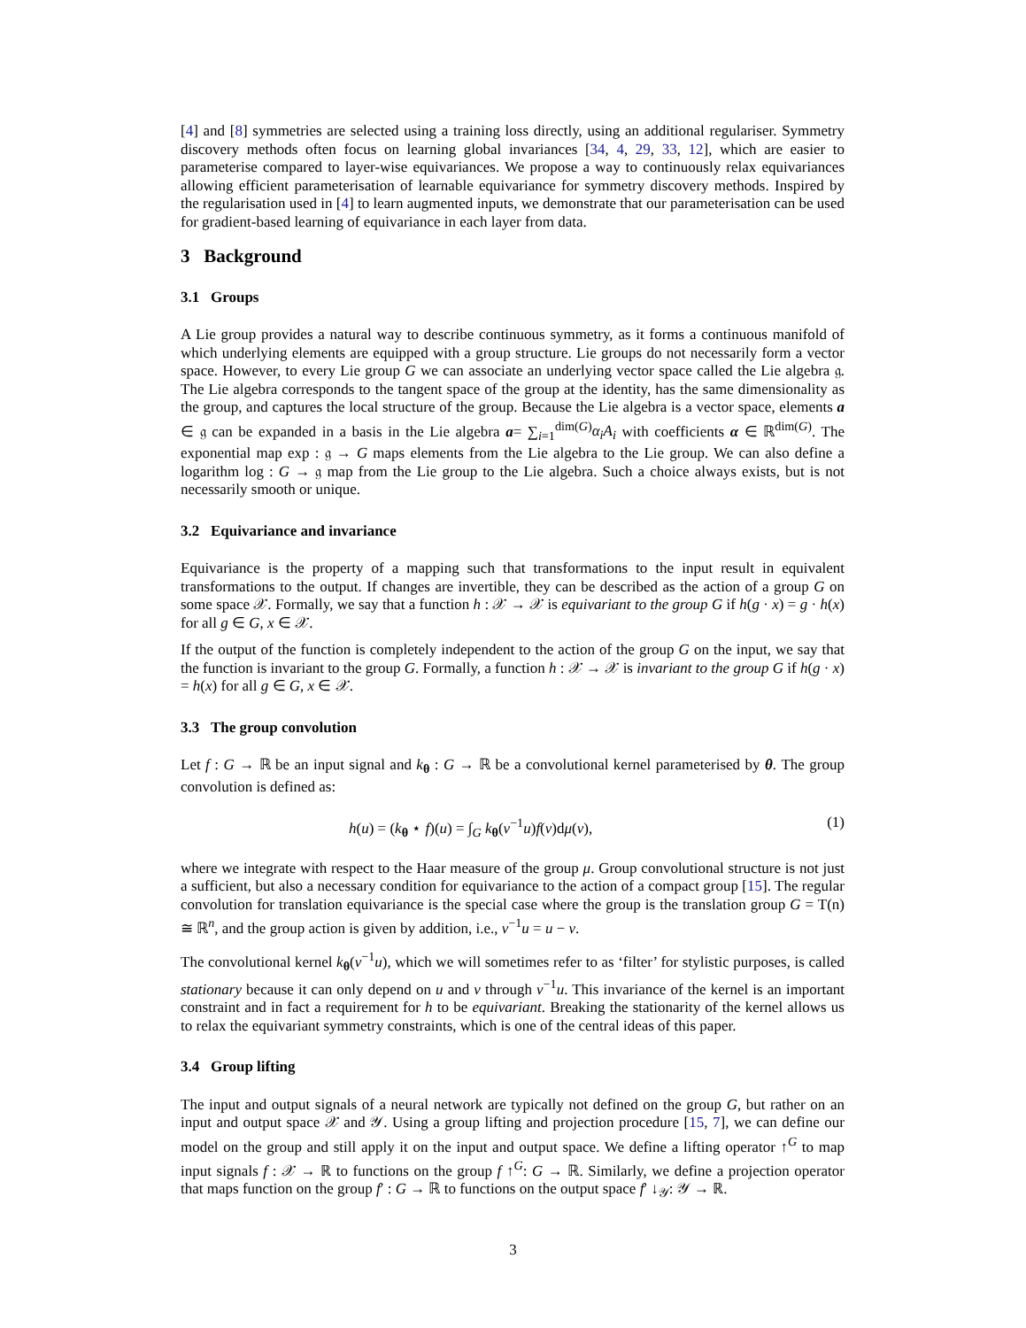[4] and [8] symmetries are selected using a training loss directly, using an additional regulariser. Symmetry discovery methods often focus on learning global invariances [34, 4, 29, 33, 12], which are easier to parameterise compared to layer-wise equivariances. We propose a way to continuously relax equivariances allowing efficient parameterisation of learnable equivariance for symmetry discovery methods. Inspired by the regularisation used in [4] to learn augmented inputs, we demonstrate that our parameterisation can be used for gradient-based learning of equivariance in each layer from data.
3 Background
3.1 Groups
A Lie group provides a natural way to describe continuous symmetry, as it forms a continuous manifold of which underlying elements are equipped with a group structure. Lie groups do not necessarily form a vector space. However, to every Lie group G we can associate an underlying vector space called the Lie algebra 𝔤. The Lie algebra corresponds to the tangent space of the group at the identity, has the same dimensionality as the group, and captures the local structure of the group. Because the Lie algebra is a vector space, elements a ∈ 𝔤 can be expanded in a basis in the Lie algebra a= ∑<sub>i=1</sub><sup>dim(G)</sup>α<sub>i</sub>A<sub>i</sub> with coefficients α ∈ ℝ<sup>dim(G)</sup>. The exponential map exp : 𝔤 → G maps elements from the Lie algebra to the Lie group. We can also define a logarithm log : G → 𝔤 map from the Lie group to the Lie algebra. Such a choice always exists, but is not necessarily smooth or unique.
3.2 Equivariance and invariance
Equivariance is the property of a mapping such that transformations to the input result in equivalent transformations to the output. If changes are invertible, they can be described as the action of a group G on some space 𝒳. Formally, we say that a function h : 𝒳 → 𝒳 is equivariant to the group G if h(g · x) = g · h(x) for all g ∈ G, x ∈ 𝒳.
If the output of the function is completely independent to the action of the group G on the input, we say that the function is invariant to the group G. Formally, a function h : 𝒳 → 𝒳 is invariant to the group G if h(g · x) = h(x) for all g ∈ G, x ∈ 𝒳.
3.3 The group convolution
Let f : G → ℝ be an input signal and k<sub>θ</sub> : G → ℝ be a convolutional kernel parameterised by θ. The group convolution is defined as:
h(u) = (k<sub>θ</sub> ⋆ f)(u) = ∫<sub>G</sub> k<sub>θ</sub>(v<sup>−1</sup>u)f(v)dμ(v), (1)
where we integrate with respect to the Haar measure of the group μ. Group convolutional structure is not just a sufficient, but also a necessary condition for equivariance to the action of a compact group [15]. The regular convolution for translation equivariance is the special case where the group is the translation group G = T(n) ≅ ℝ<sup>n</sup>, and the group action is given by addition, i.e., v<sup>−1</sup>u = u − v.
The convolutional kernel k<sub>θ</sub>(v<sup>−1</sup>u), which we will sometimes refer to as ‘filter’ for stylistic purposes, is called stationary because it can only depend on u and v through v<sup>−1</sup>u. This invariance of the kernel is an important constraint and in fact a requirement for h to be equivariant. Breaking the stationarity of the kernel allows us to relax the equivariant symmetry constraints, which is one of the central ideas of this paper.
3.4 Group lifting
The input and output signals of a neural network are typically not defined on the group G, but rather on an input and output space 𝒳 and 𝒴. Using a group lifting and projection procedure [15, 7], we can define our model on the group and still apply it on the input and output space. We define a lifting operator ↑<sup>G</sup> to map input signals f : 𝒳 → ℝ to functions on the group f ↑<sup>G</sup>: G → ℝ. Similarly, we define a projection operator that maps function on the group f′ : G → ℝ to functions on the output space f′ ↓<sub>𝒴</sub>: 𝒴 → ℝ.
3